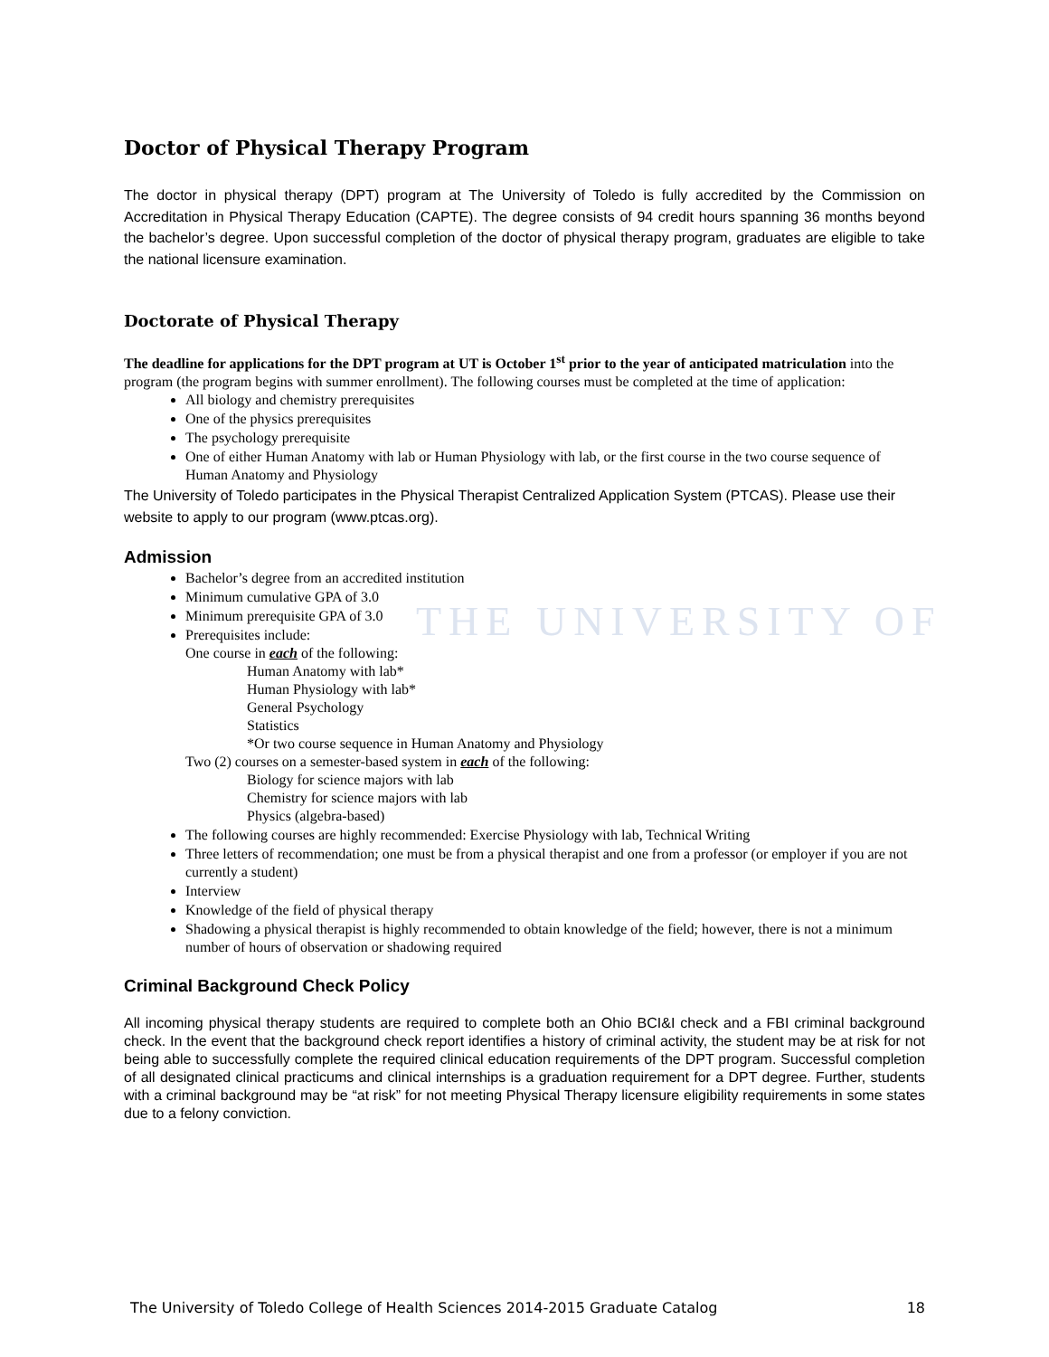THE UNIVERSITY OF
Doctor of Physical Therapy Program
The doctor in physical therapy (DPT) program at The University of Toledo is fully accredited by the Commission on Accreditation in Physical Therapy Education (CAPTE). The degree consists of 94 credit hours spanning 36 months beyond the bachelor’s degree. Upon successful completion of the doctor of physical therapy program, graduates are eligible to take the national licensure examination.
Doctorate of Physical Therapy
The deadline for applications for the DPT program at UT is October 1<sup>st</sup> prior to the year of anticipated matriculation into the program (the program begins with summer enrollment). The following courses must be completed at the time of application:
All biology and chemistry prerequisites
One of the physics prerequisites
The psychology prerequisite
One of either Human Anatomy with lab or Human Physiology with lab, or the first course in the two course sequence of Human Anatomy and Physiology
The University of Toledo participates in the Physical Therapist Centralized Application System (PTCAS). Please use their website to apply to our program (www.ptcas.org).
Admission
Bachelor’s degree from an accredited institution
Minimum cumulative GPA of 3.0
Minimum prerequisite GPA of 3.0
Prerequisites include:
One course in each of the following:
Human Anatomy with lab*
Human Physiology with lab*
General Psychology
Statistics
*Or two course sequence in Human Anatomy and Physiology
Two (2) courses on a semester-based system in each of the following:
Biology for science majors with lab
Chemistry for science majors with lab
Physics (algebra-based)
The following courses are highly recommended: Exercise Physiology with lab, Technical Writing
Three letters of recommendation; one must be from a physical therapist and one from a professor (or employer if you are not currently a student)
Interview
Knowledge of the field of physical therapy
Shadowing a physical therapist is highly recommended to obtain knowledge of the field; however, there is not a minimum number of hours of observation or shadowing required
Criminal Background Check Policy
All incoming physical therapy students are required to complete both an Ohio BCI&I check and a FBI criminal background check. In the event that the background check report identifies a history of criminal activity, the student may be at risk for not being able to successfully complete the required clinical education requirements of the DPT program. Successful completion of all designated clinical practicums and clinical internships is a graduation requirement for a DPT degree. Further, students with a criminal background may be “at risk” for not meeting Physical Therapy licensure eligibility requirements in some states due to a felony conviction.
The University of Toledo College of Health Sciences 2014-2015 Graduate Catalog 18